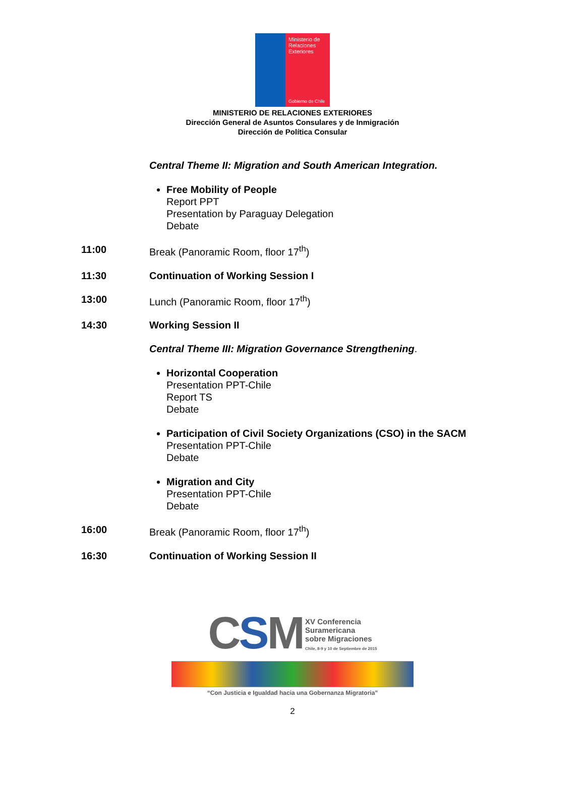Ministerio de Relaciones Exteriores
Gobierno de Chile
MINISTERIO DE RELACIONES EXTERIORES
Dirección General de Asuntos Consulares y de Inmigración
Dirección de Política Consular
Central Theme II: Migration and South American Integration.
Free Mobility of People
Report PPT
Presentation by Paraguay Delegation
Debate
11:00 Break (Panoramic Room, floor 17<sup>th</sup>)
11:30 Continuation of Working Session I
13:00 Lunch (Panoramic Room, floor 17<sup>th</sup>)
14:30 Working Session II
Central Theme III: Migration Governance Strengthening.
Horizontal Cooperation
Presentation PPT-Chile
Report TS
Debate
Participation of Civil Society Organizations (CSO) in the SACM
Presentation PPT-Chile
Debate
Migration and City
Presentation PPT-Chile
Debate
16:00 Break (Panoramic Room, floor 17<sup>th</sup>)
16:30 Continuation of Working Session II
CSM
XV Conferencia
Suramericana
sobre Migraciones
Chile, 8-9 y 10 de Septiembre de 2015
“Con Justicia e Igualdad hacia una Gobernanza Migratoria”
2